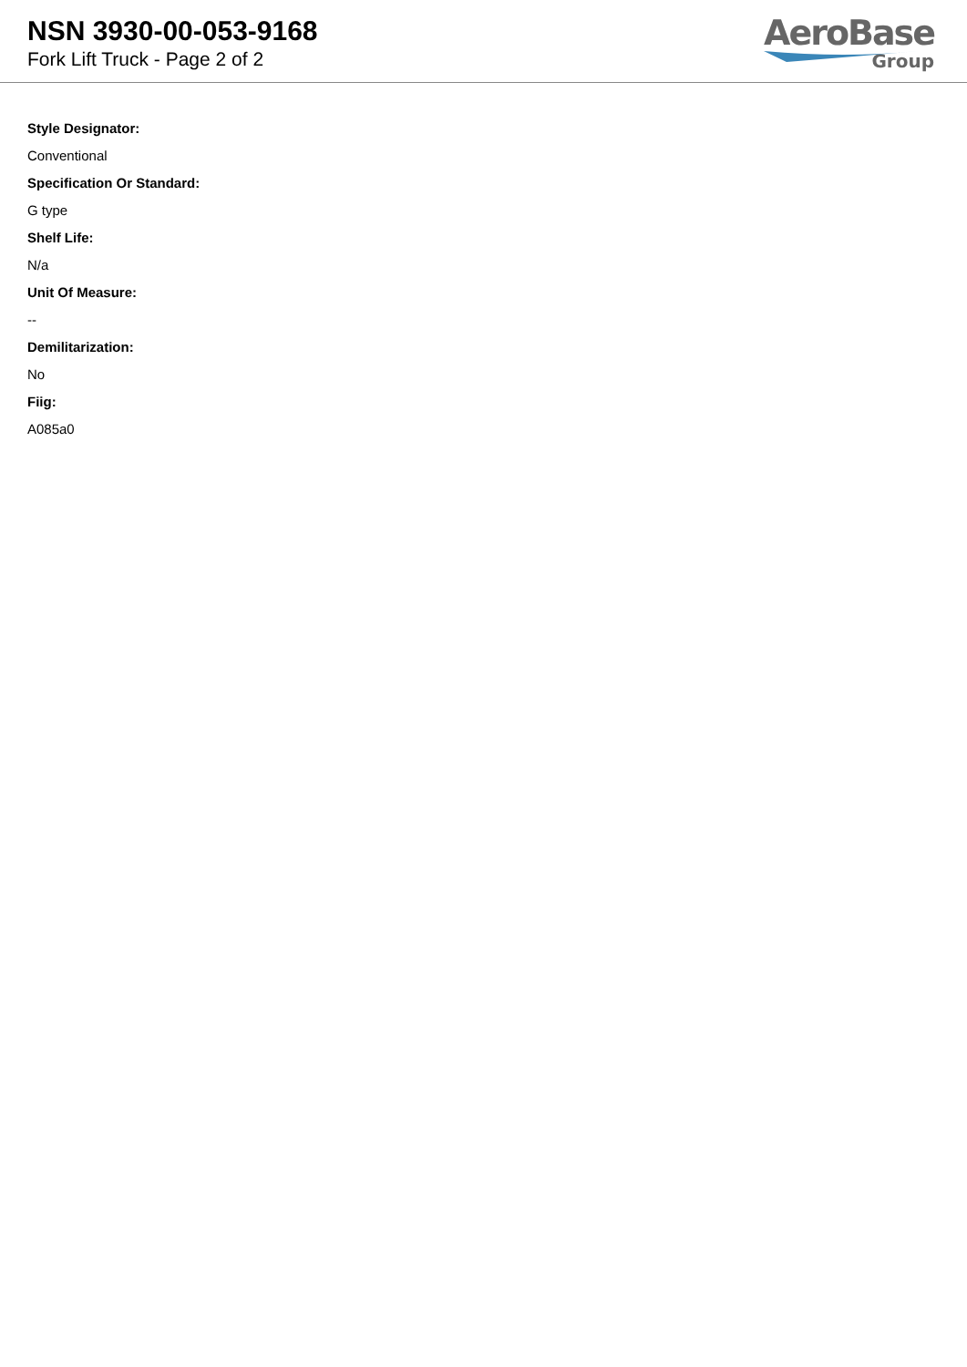NSN 3930-00-053-9168
Fork Lift Truck - Page 2 of 2
AeroBase
Group
Style Designator:
Conventional
Specification Or Standard:
G type
Shelf Life:
N/a
Unit Of Measure:
--
Demilitarization:
No
Fiig:
A085a0